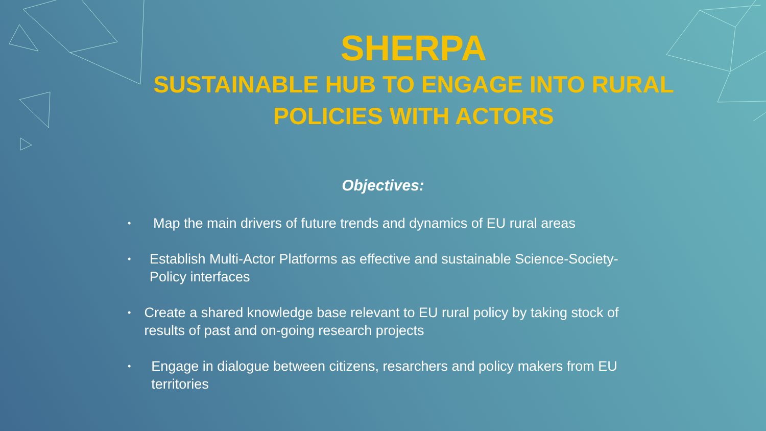SHERPA
SUSTAINABLE HUB TO ENGAGE INTO RURAL POLICIES WITH ACTORS
Objectives:
• Map the main drivers of future trends and dynamics of EU rural areas
• Establish Multi-Actor Platforms as effective and sustainable Science-Society-Policy interfaces
• Create a shared knowledge base relevant to EU rural policy by taking stock of results of past and on-going research projects
• Engage in dialogue between citizens, resarchers and policy makers from EU territories